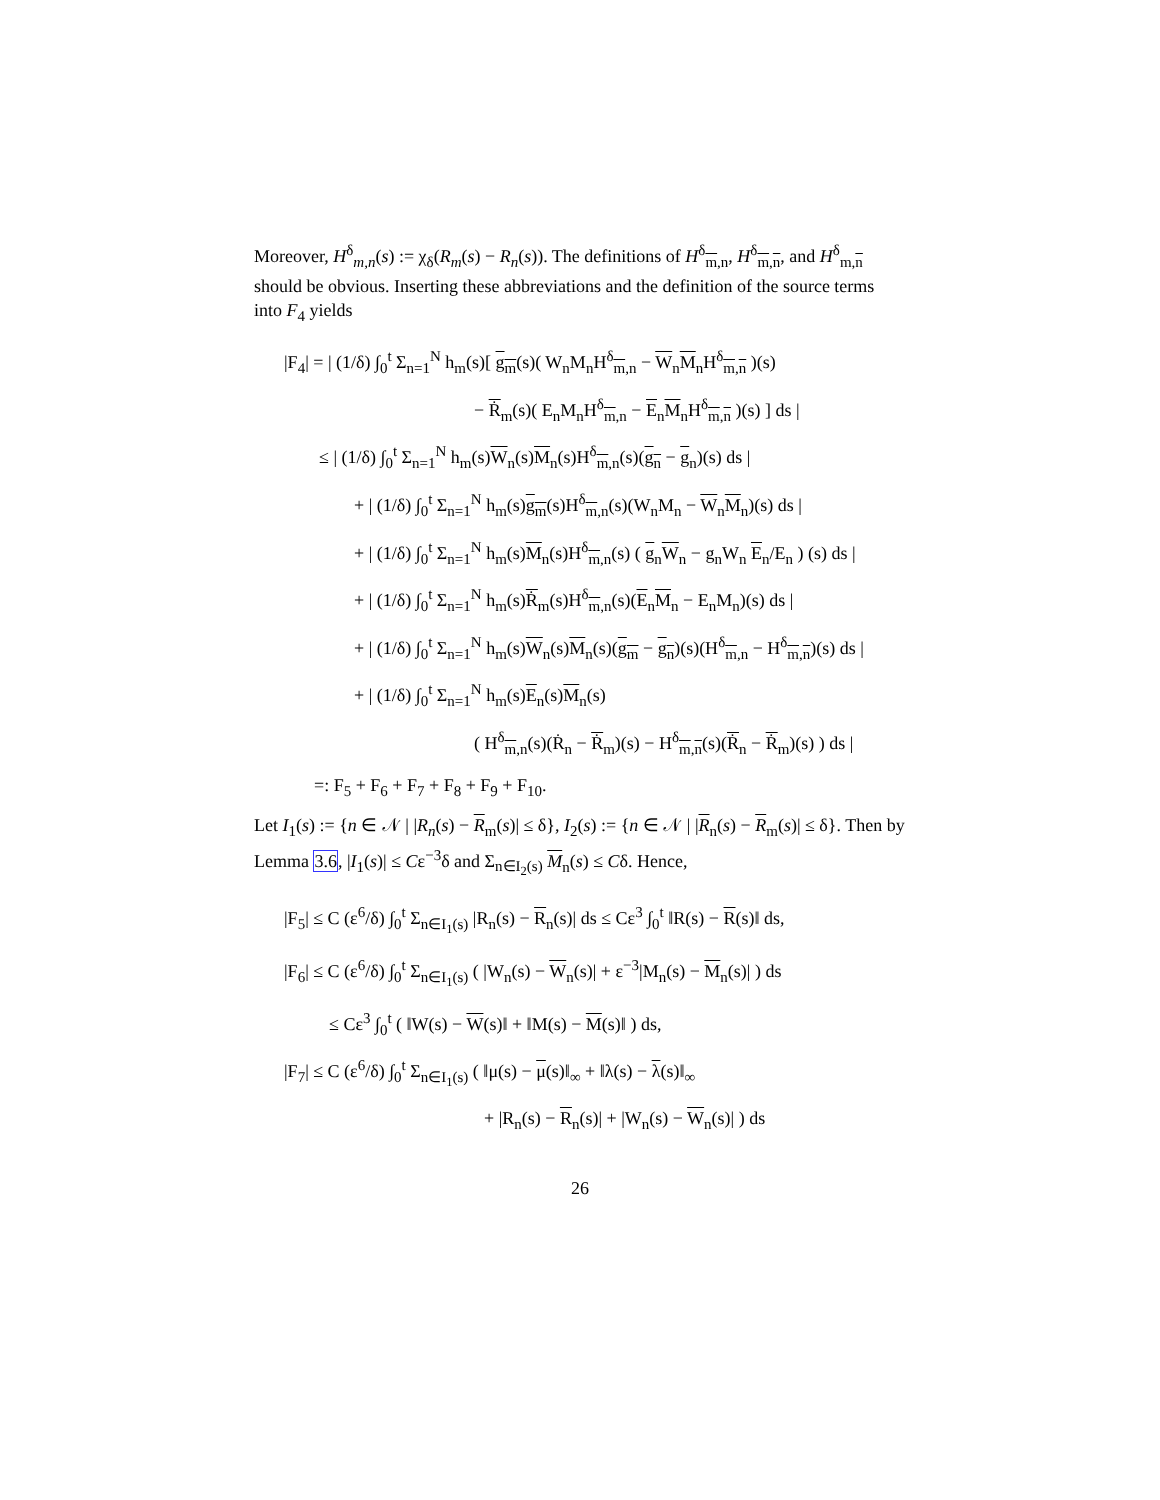Moreover, H<sup>δ</sup><sub>m,n</sub>(s) := χ<sub>δ</sub>(R<sub>m</sub>(s) − R<sub>n</sub>(s)). The definitions of H<sup>δ</sup><sub>m,n</sub>, H<sup>δ</sup><sub>m,n</sub>, and H<sup>δ</sup><sub>m,n</sub> should be obvious. Inserting these abbreviations and the definition of the source terms into F<sub>4</sub> yields
|F<sub>4</sub>| = | (1/δ) ∫<sub>0</sub><sup>t</sup> Σ<sub>n=1</sub><sup>N</sup> h<sub>m</sub>(s)[ g<sub>m</sub>(s)( W<sub>n</sub>M<sub>n</sub>H<sup>δ</sup><sub>m,n</sub> − W<sub>n</sub>M<sub>n</sub>H<sup>δ</sup><sub>m,n</sub> )(s)
− Ṙ<sub>m</sub>(s)( E<sub>n</sub>M<sub>n</sub>H<sup>δ</sup><sub>m,n</sub> − E<sub>n</sub>M<sub>n</sub>H<sup>δ</sup><sub>m,n</sub> )(s) ] ds |
≤ | (1/δ) ∫<sub>0</sub><sup>t</sup> Σ<sub>n=1</sub><sup>N</sup> h<sub>m</sub>(s)W<sub>n</sub>(s)M<sub>n</sub>(s)H<sup>δ</sup><sub>m,n</sub>(s)(g<sub>n</sub> − g<sub>n</sub>)(s) ds |
+ | (1/δ) ∫<sub>0</sub><sup>t</sup> Σ<sub>n=1</sub><sup>N</sup> h<sub>m</sub>(s)g<sub>m</sub>(s)H<sup>δ</sup><sub>m,n</sub>(s)(W<sub>n</sub>M<sub>n</sub> − W<sub>n</sub>M<sub>n</sub>)(s) ds |
+ | (1/δ) ∫<sub>0</sub><sup>t</sup> Σ<sub>n=1</sub><sup>N</sup> h<sub>m</sub>(s)M<sub>n</sub>(s)H<sup>δ</sup><sub>m,n</sub>(s) ( g<sub>n</sub>W<sub>n</sub> − g<sub>n</sub>W<sub>n</sub> E<sub>n</sub>/E<sub>n</sub> ) (s) ds |
+ | (1/δ) ∫<sub>0</sub><sup>t</sup> Σ<sub>n=1</sub><sup>N</sup> h<sub>m</sub>(s)Ṙ<sub>m</sub>(s)H<sup>δ</sup><sub>m,n</sub>(s)(E<sub>n</sub>M<sub>n</sub> − E<sub>n</sub>M<sub>n</sub>)(s) ds |
+ | (1/δ) ∫<sub>0</sub><sup>t</sup> Σ<sub>n=1</sub><sup>N</sup> h<sub>m</sub>(s)W<sub>n</sub>(s)M<sub>n</sub>(s)(g<sub>m</sub> − g<sub>n</sub>)(s)(H<sup>δ</sup><sub>m,n</sub> − H<sup>δ</sup><sub>m,n</sub>)(s) ds |
+ | (1/δ) ∫<sub>0</sub><sup>t</sup> Σ<sub>n=1</sub><sup>N</sup> h<sub>m</sub>(s)E<sub>n</sub>(s)M<sub>n</sub>(s)
( H<sup>δ</sup><sub>m,n</sub>(s)(Ṙ<sub>n</sub> − Ṙ<sub>m</sub>)(s) − H<sup>δ</sup><sub>m,n</sub>(s)(Ṙ<sub>n</sub> − Ṙ<sub>m</sub>)(s) ) ds |
=: F<sub>5</sub> + F<sub>6</sub> + F<sub>7</sub> + F<sub>8</sub> + F<sub>9</sub> + F<sub>10</sub>.
Let I<sub>1</sub>(s) := {n ∈ 𝒩 | |R<sub>n</sub>(s) − R<sub>m</sub>(s)| ≤ δ}, I<sub>2</sub>(s) := {n ∈ 𝒩 | |R<sub>n</sub>(s) − R<sub>m</sub>(s)| ≤ δ}. Then by Lemma 3.6, |I<sub>1</sub>(s)| ≤ Cε<sup>−3</sup>δ and Σ<sub>n∈I<sub>2</sub>(s)</sub> M<sub>n</sub>(s) ≤ Cδ. Hence,
|F<sub>5</sub>| ≤ C (ε<sup>6</sup>/δ) ∫<sub>0</sub><sup>t</sup> Σ<sub>n∈I<sub>1</sub>(s)</sub> |R<sub>n</sub>(s) − R<sub>n</sub>(s)| ds ≤ Cε<sup>3</sup> ∫<sub>0</sub><sup>t</sup> ‖R(s) − R(s)‖ ds,
|F<sub>6</sub>| ≤ C (ε<sup>6</sup>/δ) ∫<sub>0</sub><sup>t</sup> Σ<sub>n∈I<sub>1</sub>(s)</sub> ( |W<sub>n</sub>(s) − W<sub>n</sub>(s)| + ε<sup>−3</sup>|M<sub>n</sub>(s) − M<sub>n</sub>(s)| ) ds
≤ Cε<sup>3</sup> ∫<sub>0</sub><sup>t</sup> ( ‖W(s) − W(s)‖ + ‖M(s) − M(s)‖ ) ds,
|F<sub>7</sub>| ≤ C (ε<sup>6</sup>/δ) ∫<sub>0</sub><sup>t</sup> Σ<sub>n∈I<sub>1</sub>(s)</sub> ( ‖μ(s) − μ(s)‖<sub>∞</sub> + ‖λ(s) − λ(s)‖<sub>∞</sub>
+ |R<sub>n</sub>(s) − R<sub>n</sub>(s)| + |W<sub>n</sub>(s) − W<sub>n</sub>(s)| ) ds
26